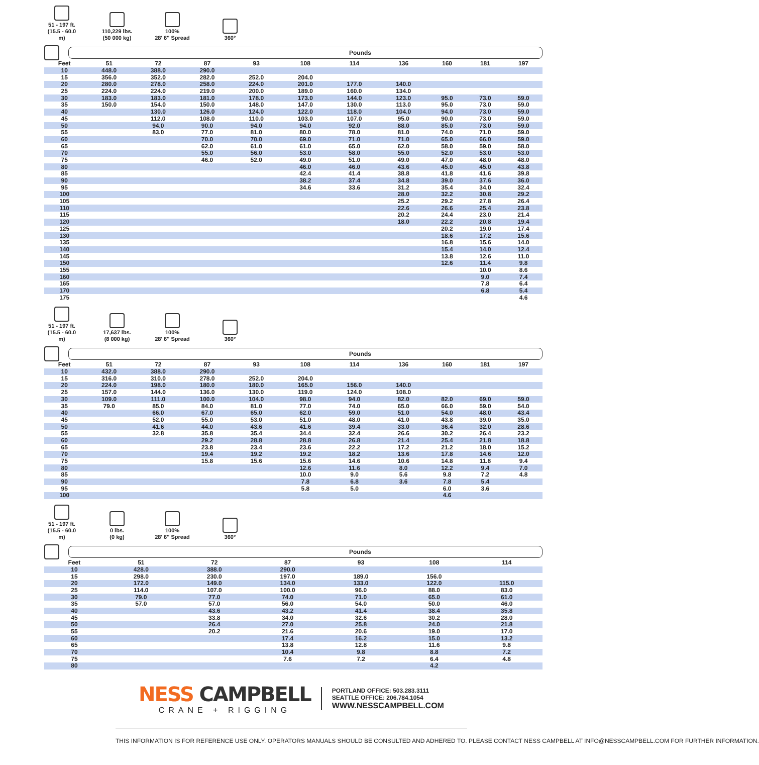51 - 197 ft.
(15.5 - 60.0 m)
110,229 lbs.
(50 000 kg)
100%
28' 6" Spread
360°
Pounds
| Feet | 51 | 72 | 87 | 93 | 108 | 114 | 136 | 160 | 181 | 197 |
| --- | --- | --- | --- | --- | --- | --- | --- | --- | --- | --- |
| 10 | 448.0 | 388.0 | 290.0 | | | | | | | |
| 15 | 356.0 | 352.0 | 282.0 | 252.0 | 204.0 | | | | | |
| 20 | 280.0 | 278.0 | 258.0 | 224.0 | 201.0 | 177.0 | 140.0 | | | |
| 25 | 224.0 | 224.0 | 219.0 | 200.0 | 189.0 | 160.0 | 134.0 | | | |
| 30 | 183.0 | 183.0 | 181.0 | 178.0 | 173.0 | 144.0 | 123.0 | 95.0 | 73.0 | 59.0 |
| 35 | 150.0 | 154.0 | 150.0 | 148.0 | 147.0 | 130.0 | 113.0 | 95.0 | 73.0 | 59.0 |
| 40 | | 130.0 | 126.0 | 124.0 | 122.0 | 118.0 | 104.0 | 94.0 | 73.0 | 59.0 |
| 45 | | 112.0 | 108.0 | 110.0 | 103.0 | 107.0 | 95.0 | 90.0 | 73.0 | 59.0 |
| 50 | | 94.0 | 90.0 | 94.0 | 94.0 | 92.0 | 88.0 | 85.0 | 73.0 | 59.0 |
| 55 | | 83.0 | 77.0 | 81.0 | 80.0 | 78.0 | 81.0 | 74.0 | 71.0 | 59.0 |
| 60 | | | 70.0 | 70.0 | 69.0 | 71.0 | 71.0 | 65.0 | 66.0 | 59.0 |
| 65 | | | 62.0 | 61.0 | 61.0 | 65.0 | 62.0 | 58.0 | 59.0 | 58.0 |
| 70 | | | 55.0 | 56.0 | 53.0 | 58.0 | 55.0 | 52.0 | 53.0 | 53.0 |
| 75 | | | 46.0 | 52.0 | 49.0 | 51.0 | 49.0 | 47.0 | 48.0 | 48.0 |
| 80 | | | | | 46.0 | 46.0 | 43.6 | 45.0 | 45.0 | 43.8 |
| 85 | | | | | 42.4 | 41.4 | 38.8 | 41.8 | 41.6 | 39.8 |
| 90 | | | | | 38.2 | 37.4 | 34.8 | 39.0 | 37.6 | 36.0 |
| 95 | | | | | 34.6 | 33.6 | 31.2 | 35.4 | 34.0 | 32.4 |
| 100 | | | | | | | 28.0 | 32.2 | 30.8 | 29.2 |
| 105 | | | | | | | 25.2 | 29.2 | 27.8 | 26.4 |
| 110 | | | | | | | 22.6 | 26.6 | 25.4 | 23.8 |
| 115 | | | | | | | 20.2 | 24.4 | 23.0 | 21.4 |
| 120 | | | | | | | 18.0 | 22.2 | 20.8 | 19.4 |
| 125 | | | | | | | | 20.2 | 19.0 | 17.4 |
| 130 | | | | | | | | 18.6 | 17.2 | 15.6 |
| 135 | | | | | | | | 16.8 | 15.6 | 14.0 |
| 140 | | | | | | | | 15.4 | 14.0 | 12.4 |
| 145 | | | | | | | | 13.8 | 12.6 | 11.0 |
| 150 | | | | | | | | 12.6 | 11.4 | 9.8 |
| 155 | | | | | | | | | 10.0 | 8.6 |
| 160 | | | | | | | | | 9.0 | 7.4 |
| 165 | | | | | | | | | 7.8 | 6.4 |
| 170 | | | | | | | | | 6.8 | 5.4 |
| 175 | | | | | | | | | | 4.6 |
51 - 197 ft.
(15.5 - 60.0 m)
17,637 lbs.
(8 000 kg)
100%
28' 6" Spread
360°
Pounds
| Feet | 51 | 72 | 87 | 93 | 108 | 114 | 136 | 160 | 181 | 197 |
| --- | --- | --- | --- | --- | --- | --- | --- | --- | --- | --- |
| 10 | 432.0 | 388.0 | 290.0 | | | | | | | |
| 15 | 316.0 | 310.0 | 278.0 | 252.0 | 204.0 | | | | | |
| 20 | 224.0 | 198.0 | 180.0 | 180.0 | 165.0 | 156.0 | 140.0 | | | |
| 25 | 157.0 | 144.0 | 136.0 | 130.0 | 119.0 | 124.0 | 108.0 | | | |
| 30 | 109.0 | 111.0 | 100.0 | 104.0 | 98.0 | 94.0 | 82.0 | 82.0 | 69.0 | 59.0 |
| 35 | 79.0 | 85.0 | 84.0 | 81.0 | 77.0 | 74.0 | 65.0 | 66.0 | 59.0 | 54.0 |
| 40 | | 66.0 | 67.0 | 65.0 | 62.0 | 59.0 | 51.0 | 54.0 | 48.0 | 43.4 |
| 45 | | 52.0 | 55.0 | 53.0 | 51.0 | 48.0 | 41.0 | 43.8 | 39.0 | 35.0 |
| 50 | | 41.6 | 44.0 | 43.6 | 41.6 | 39.4 | 33.0 | 36.4 | 32.0 | 28.6 |
| 55 | | 32.8 | 35.8 | 35.4 | 34.4 | 32.4 | 26.6 | 30.2 | 26.4 | 23.2 |
| 60 | | | 29.2 | 28.8 | 28.8 | 26.8 | 21.4 | 25.4 | 21.8 | 18.8 |
| 65 | | | 23.8 | 23.4 | 23.6 | 22.2 | 17.2 | 21.2 | 18.0 | 15.2 |
| 70 | | | 19.4 | 19.2 | 19.2 | 18.2 | 13.6 | 17.8 | 14.6 | 12.0 |
| 75 | | | 15.8 | 15.6 | 15.6 | 14.6 | 10.6 | 14.8 | 11.8 | 9.4 |
| 80 | | | | | 12.6 | 11.6 | 8.0 | 12.2 | 9.4 | 7.0 |
| 85 | | | | | 10.0 | 9.0 | 5.6 | 9.8 | 7.2 | 4.8 |
| 90 | | | | | 7.8 | 6.8 | 3.6 | 7.8 | 5.4 | |
| 95 | | | | | 5.8 | 5.0 | | 6.0 | 3.6 | |
| 100 | | | | | | | | 4.6 | | |
51 - 197 ft.
(15.5 - 60.0 m)
0 lbs.
(0 kg)
100%
28' 6" Spread
360°
Pounds
| Feet | 51 | 72 | 87 | 93 | 108 | 114 |
| --- | --- | --- | --- | --- | --- | --- |
| 10 | 428.0 | 388.0 | 290.0 | | | |
| 15 | 298.0 | 230.0 | 197.0 | 189.0 | 156.0 | |
| 20 | 172.0 | 149.0 | 134.0 | 133.0 | 122.0 | 115.0 |
| 25 | 114.0 | 107.0 | 100.0 | 96.0 | 88.0 | 83.0 |
| 30 | 79.0 | 77.0 | 74.0 | 71.0 | 65.0 | 61.0 |
| 35 | 57.0 | 57.0 | 56.0 | 54.0 | 50.0 | 46.0 |
| 40 | | 43.6 | 43.2 | 41.4 | 38.4 | 35.8 |
| 45 | | 33.8 | 34.0 | 32.6 | 30.2 | 28.0 |
| 50 | | 26.4 | 27.0 | 25.8 | 24.0 | 21.8 |
| 55 | | 20.2 | 21.6 | 20.6 | 19.0 | 17.0 |
| 60 | | | 17.4 | 16.2 | 15.0 | 13.2 |
| 65 | | | 13.8 | 12.8 | 11.6 | 9.8 |
| 70 | | | 10.4 | 9.8 | 8.8 | 7.2 |
| 75 | | | 7.6 | 7.2 | 6.4 | 4.8 |
| 80 | | | | | 4.2 | |
NESS CAMPBELL
CRANE + RIGGING
PORTLAND OFFICE: 503.283.3111
SEATTLE OFFICE: 206.784.1054
WWW.NESSCAMPBELL.COM
THIS INFORMATION IS FOR REFERENCE USE ONLY. OPERATORS MANUALS SHOULD BE CONSULTED AND ADHERED TO. PLEASE CONTACT NESS CAMPBELL AT INFO@NESSCAMPBELL.COM FOR FURTHER INFORMATION.